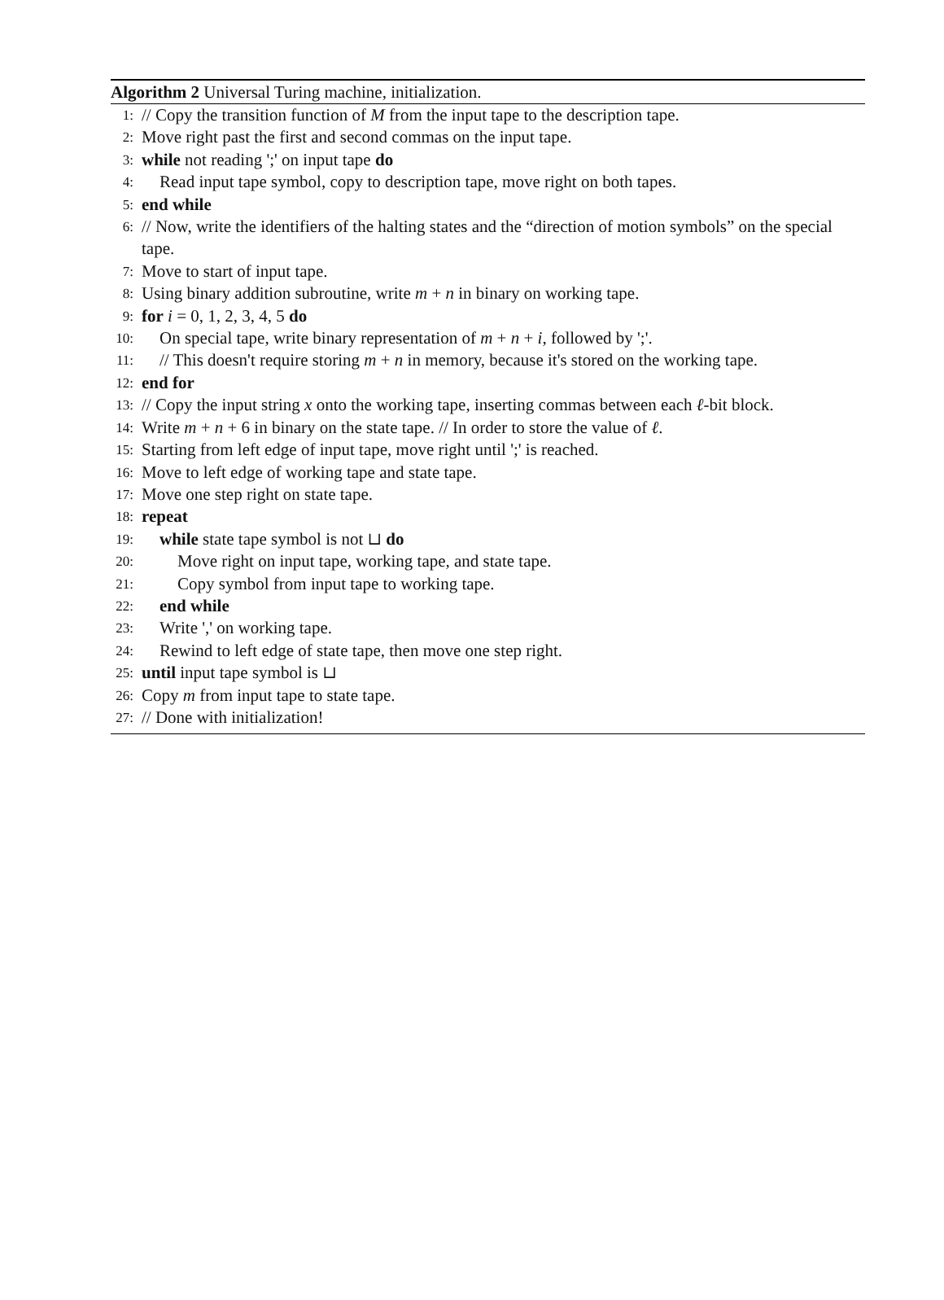Algorithm 2 Universal Turing machine, initialization.
1: // Copy the transition function of M from the input tape to the description tape.
2: Move right past the first and second commas on the input tape.
3: while not reading ';' on input tape do
4: Read input tape symbol, copy to description tape, move right on both tapes.
5: end while
6: // Now, write the identifiers of the halting states and the “direction of motion symbols” on the special tape.
7: Move to start of input tape.
8: Using binary addition subroutine, write m + n in binary on working tape.
9: for i = 0, 1, 2, 3, 4, 5 do
10: On special tape, write binary representation of m + n + i, followed by ';'.
11: // This doesn't require storing m + n in memory, because it's stored on the working tape.
12: end for
13: // Copy the input string x onto the working tape, inserting commas between each ℓ-bit block.
14: Write m + n + 6 in binary on the state tape. // In order to store the value of ℓ.
15: Starting from left edge of input tape, move right until ';' is reached.
16: Move to left edge of working tape and state tape.
17: Move one step right on state tape.
18: repeat
19: while state tape symbol is not ⊔ do
20: Move right on input tape, working tape, and state tape.
21: Copy symbol from input tape to working tape.
22: end while
23: Write ',' on working tape.
24: Rewind to left edge of state tape, then move one step right.
25: until input tape symbol is ⊔
26: Copy m from input tape to state tape.
27: // Done with initialization!